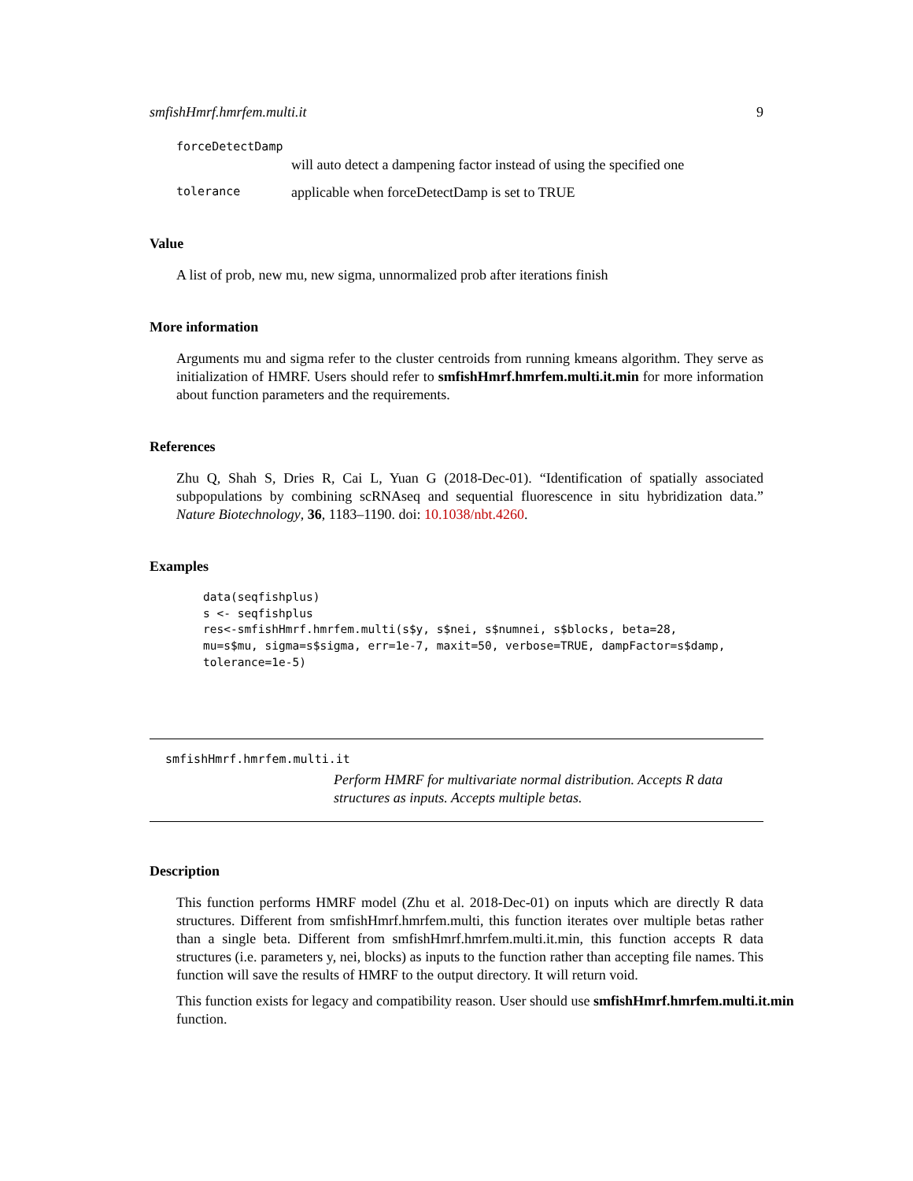smfishHmrf.hmrfem.multi.it 9
forceDetectDamp
will auto detect a dampening factor instead of using the specified one
tolerance applicable when forceDetectDamp is set to TRUE
Value
A list of prob, new mu, new sigma, unnormalized prob after iterations finish
More information
Arguments mu and sigma refer to the cluster centroids from running kmeans algorithm. They serve as initialization of HMRF. Users should refer to smfishHmrf.hmrfem.multi.it.min for more information about function parameters and the requirements.
References
Zhu Q, Shah S, Dries R, Cai L, Yuan G (2018-Dec-01). “Identification of spatially associated subpopulations by combining scRNAseq and sequential fluorescence in situ hybridization data.” Nature Biotechnology, 36, 1183–1190. doi: 10.1038/nbt.4260.
Examples
data(seqfishplus)
s <- seqfishplus
res<-smfishHmrf.hmrfem.multi(s$y, s$nei, s$numnei, s$blocks, beta=28,
mu=s$mu, sigma=s$sigma, err=1e-7, maxit=50, verbose=TRUE, dampFactor=s$damp,
tolerance=1e-5)
smfishHmrf.hmrfem.multi.it
Perform HMRF for multivariate normal distribution. Accepts R data structures as inputs. Accepts multiple betas.
Description
This function performs HMRF model (Zhu et al. 2018-Dec-01) on inputs which are directly R data structures. Different from smfishHmrf.hmrfem.multi, this function iterates over multiple betas rather than a single beta. Different from smfishHmrf.hmrfem.multi.it.min, this function accepts R data structures (i.e. parameters y, nei, blocks) as inputs to the function rather than accepting file names. This function will save the results of HMRF to the output directory. It will return void.
This function exists for legacy and compatibility reason. User should use smfishHmrf.hmrfem.multi.it.min function.